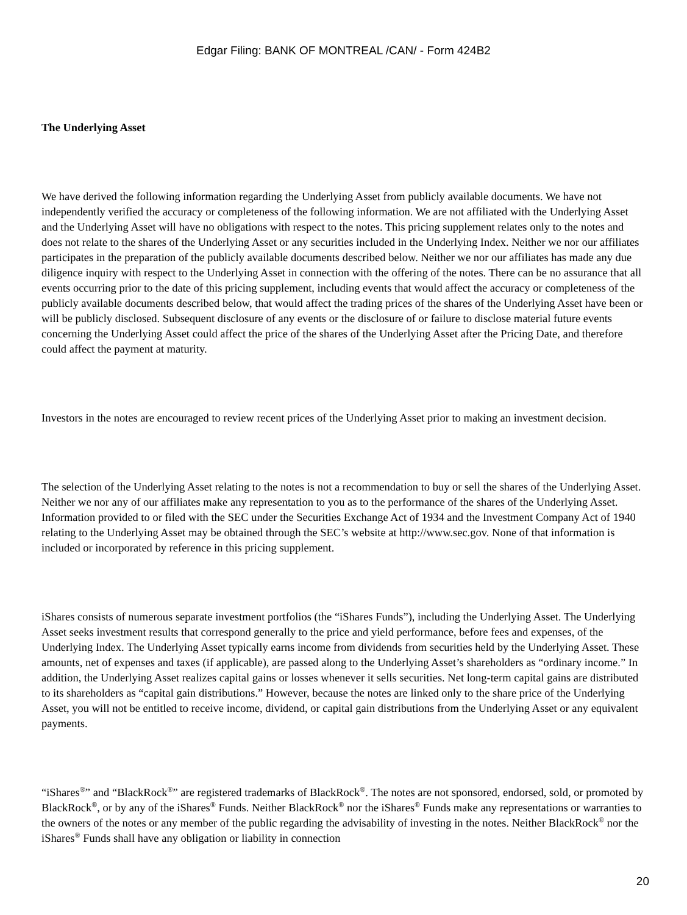Edgar Filing: BANK OF MONTREAL /CAN/ - Form 424B2
The Underlying Asset
We have derived the following information regarding the Underlying Asset from publicly available documents. We have not independently verified the accuracy or completeness of the following information. We are not affiliated with the Underlying Asset and the Underlying Asset will have no obligations with respect to the notes. This pricing supplement relates only to the notes and does not relate to the shares of the Underlying Asset or any securities included in the Underlying Index. Neither we nor our affiliates participates in the preparation of the publicly available documents described below. Neither we nor our affiliates has made any due diligence inquiry with respect to the Underlying Asset in connection with the offering of the notes. There can be no assurance that all events occurring prior to the date of this pricing supplement, including events that would affect the accuracy or completeness of the publicly available documents described below, that would affect the trading prices of the shares of the Underlying Asset have been or will be publicly disclosed. Subsequent disclosure of any events or the disclosure of or failure to disclose material future events concerning the Underlying Asset could affect the price of the shares of the Underlying Asset after the Pricing Date, and therefore could affect the payment at maturity.
Investors in the notes are encouraged to review recent prices of the Underlying Asset prior to making an investment decision.
The selection of the Underlying Asset relating to the notes is not a recommendation to buy or sell the shares of the Underlying Asset. Neither we nor any of our affiliates make any representation to you as to the performance of the shares of the Underlying Asset. Information provided to or filed with the SEC under the Securities Exchange Act of 1934 and the Investment Company Act of 1940 relating to the Underlying Asset may be obtained through the SEC’s website at http://www.sec.gov. None of that information is included or incorporated by reference in this pricing supplement.
iShares consists of numerous separate investment portfolios (the “iShares Funds”), including the Underlying Asset. The Underlying Asset seeks investment results that correspond generally to the price and yield performance, before fees and expenses, of the Underlying Index. The Underlying Asset typically earns income from dividends from securities held by the Underlying Asset. These amounts, net of expenses and taxes (if applicable), are passed along to the Underlying Asset’s shareholders as “ordinary income.” In addition, the Underlying Asset realizes capital gains or losses whenever it sells securities. Net long-term capital gains are distributed to its shareholders as “capital gain distributions.” However, because the notes are linked only to the share price of the Underlying Asset, you will not be entitled to receive income, dividend, or capital gain distributions from the Underlying Asset or any equivalent payments.
“iShares<sup>®</sup>” and “BlackRock<sup>®</sup>” are registered trademarks of BlackRock<sup>®</sup>. The notes are not sponsored, endorsed, sold, or promoted by BlackRock<sup>®</sup>, or by any of the iShares<sup>®</sup> Funds. Neither BlackRock<sup>®</sup> nor the iShares<sup>®</sup> Funds make any representations or warranties to the owners of the notes or any member of the public regarding the advisability of investing in the notes. Neither BlackRock<sup>®</sup> nor the iShares<sup>®</sup> Funds shall have any obligation or liability in connection
20